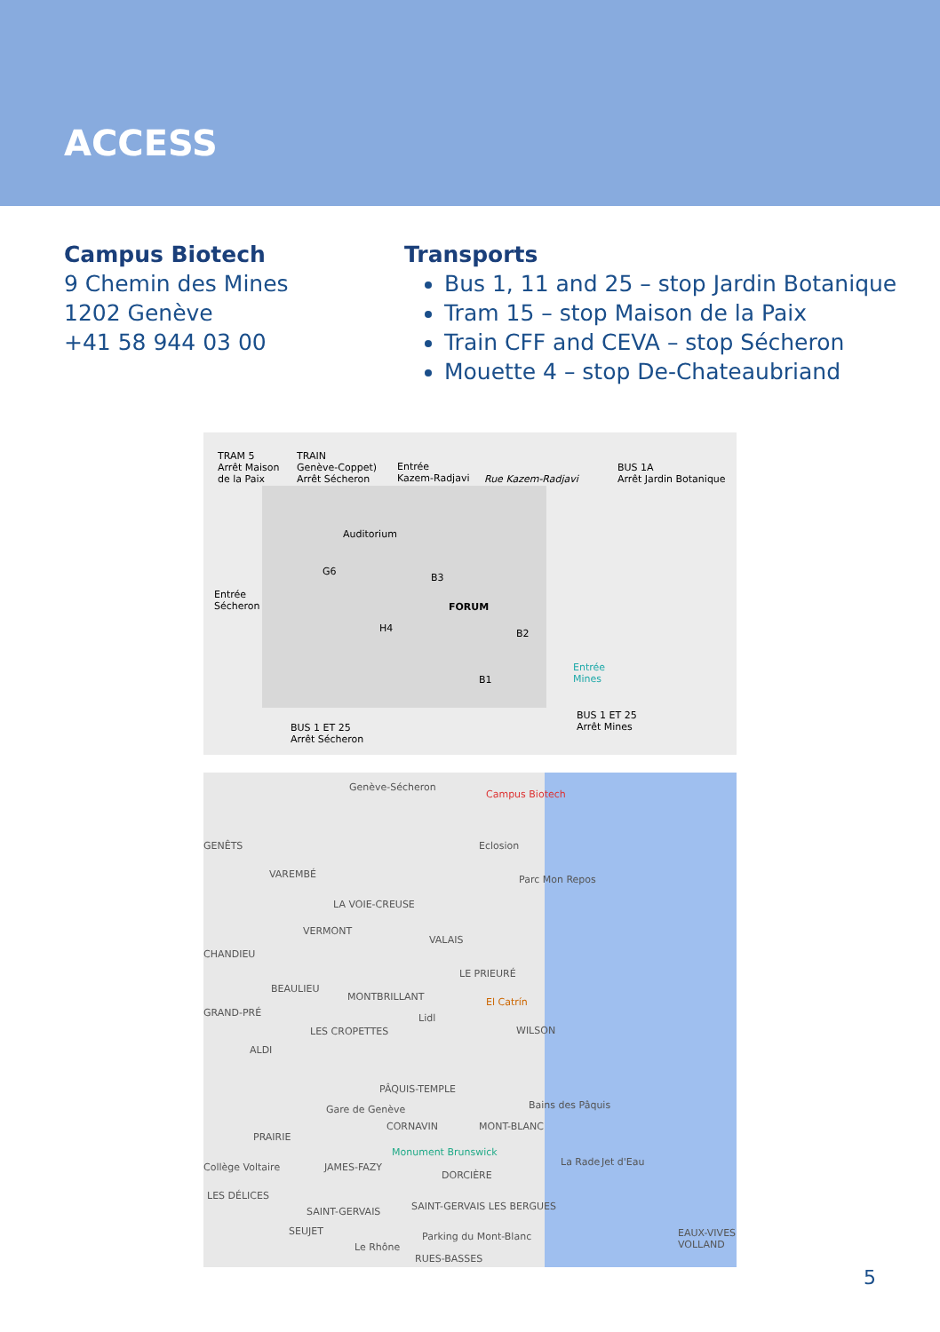ACCESS
Campus Biotech
9 Chemin des Mines
1202 Genève
+41 58 944 03 00
Transports
Bus 1, 11 and 25 – stop Jardin Botanique
Tram 15 – stop Maison de la Paix
Train CFF and CEVA – stop Sécheron
Mouette 4 – stop De-Chateaubriand
TRAM 5
Arrêt Maison
de la Paix
TRAIN
Genève-Coppet)
Arrêt Sécheron
Entrée
Kazem-Radjavi
Rue Kazem-Radjavi
BUS 1A
Arrêt Jardin Botanique
Auditorium
G6
B3
Entrée
Sécheron
FORUM
H4 B2
Entrée
Mines
B1
BUS 1 ET 25
Arrêt Mines
BUS 1 ET 25
Arrêt Sécheron
Genève-Sécheron
Campus Biotech
GENÊTS Eclosion
VAREMBÉ Parc Mon Repos
LA VOIE-CREUSE
VERMONT
VALAIS
CHANDIEU
LE PRIEURÉ
BEAULIEU
MONTBRILLANT El Catrín
GRAND-PRÉ Lidl
LES CROPETTES WILSON
ALDI
PÂQUIS-TEMPLE
Bains des Pâquis
Gare de Genève
CORNAVIN MONT-BLANC
PRAIRIE
Monument Brunswick
La Rade Jet d'Eau
Collège Voltaire JAMES-FAZY
DORCIÈRE
LES DÉLICES
SAINT-GERVAIS SAINT-GERVAIS LES BERGUES
SEUJET Parking du Mont-Blanc EAUX-VIVES VOLLAND
Le Rhône
RUES-BASSES
5